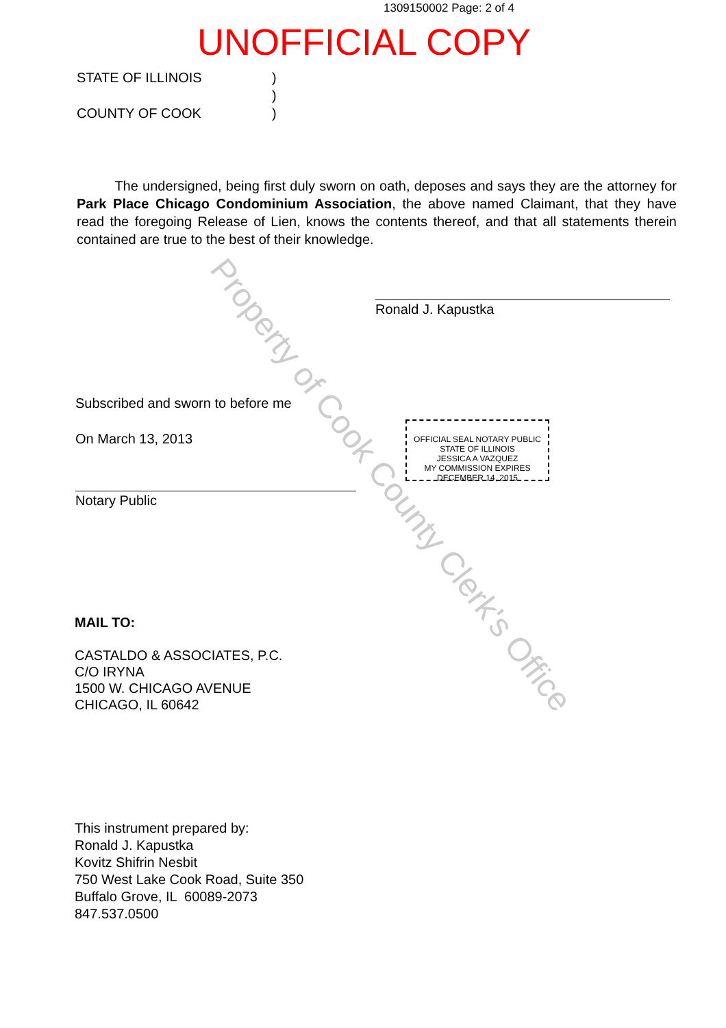Property of Cook County Clerk's Office
1309150002 Page: 2 of 4
UNOFFICIAL COPY
STATE OF ILLINOIS)
)
COUNTY OF COOK)
The undersigned, being first duly sworn on oath, deposes and says they are the attorney for Park Place Chicago Condominium Association, the above named Claimant, that they have read the foregoing Release of Lien, knows the contents thereof, and that all statements therein contained are true to the best of their knowledge.
Ronald J. Kapustka
Subscribed and sworn to before me
On March 13, 2013
Notary Public
OFFICIAL SEAL NOTARY PUBLIC STATE OF ILLINOIS
JESSICA A VAZQUEZ
MY COMMISSION EXPIRES
DECEMBER 14, 2015
MAIL TO:
CASTALDO & ASSOCIATES, P.C.
C/O IRYNA
1500 W. CHICAGO AVENUE
CHICAGO, IL 60642
This instrument prepared by:
Ronald J. Kapustka
Kovitz Shifrin Nesbit
750 West Lake Cook Road, Suite 350
Buffalo Grove, IL 60089-2073
847.537.0500